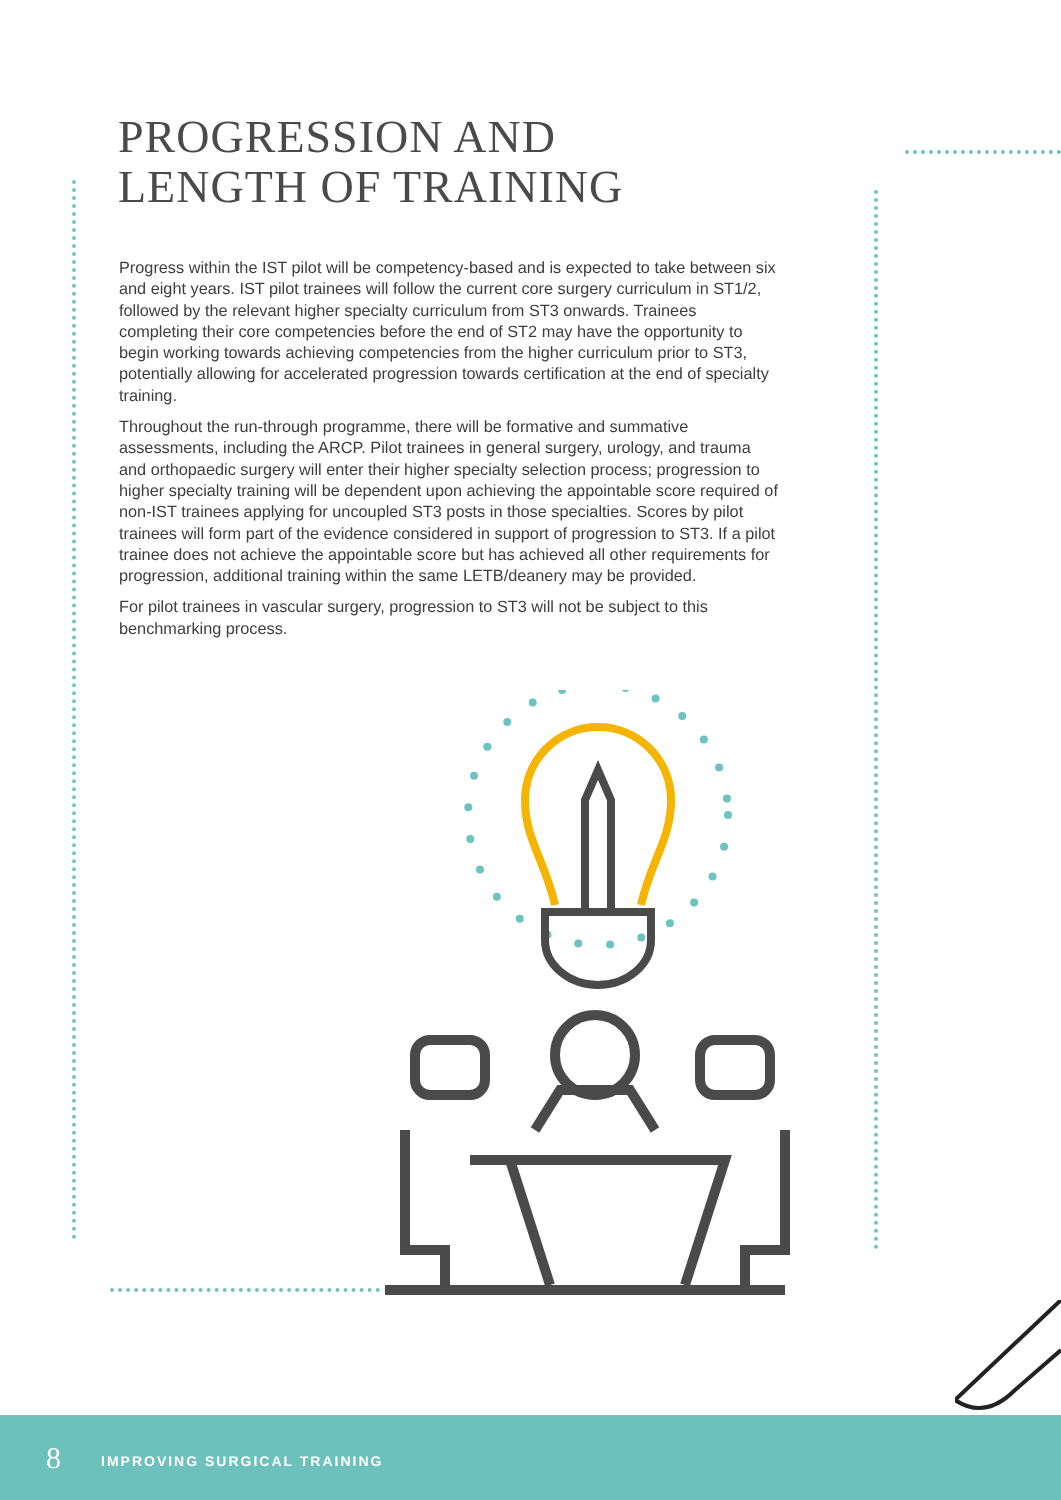PROGRESSION AND
LENGTH OF TRAINING
Progress within the IST pilot will be competency-based and is expected to take between six and eight years. IST pilot trainees will follow the current core surgery curriculum in ST1/2, followed by the relevant higher specialty curriculum from ST3 onwards. Trainees completing their core competencies before the end of ST2 may have the opportunity to begin working towards achieving competencies from the higher curriculum prior to ST3, potentially allowing for accelerated progression towards certification at the end of specialty training.
Throughout the run-through programme, there will be formative and summative assessments, including the ARCP. Pilot trainees in general surgery, urology, and trauma and orthopaedic surgery will enter their higher specialty selection process; progression to higher specialty training will be dependent upon achieving the appointable score required of non-IST trainees applying for uncoupled ST3 posts in those specialties. Scores by pilot trainees will form part of the evidence considered in support of progression to ST3. If a pilot trainee does not achieve the appointable score but has achieved all other requirements for progression, additional training within the same LETB/deanery may be provided.
For pilot trainees in vascular surgery, progression to ST3 will not be subject to this benchmarking process.
8 IMPROVING SURGICAL TRAINING